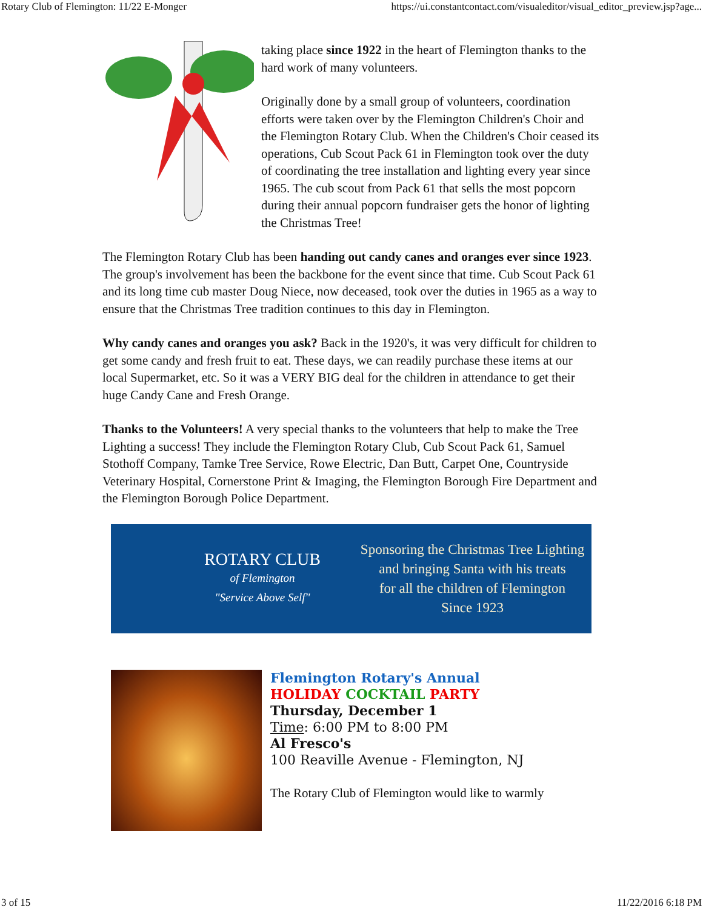Rotary Club of Flemington: 11/22 E-Monger https://ui.constantcontact.com/visualeditor/visual_editor_preview.jsp?age...
taking place since 1922 in the heart of Flemington thanks to the hard work of many volunteers.
Originally done by a small group of volunteers, coordination efforts were taken over by the Flemington Children's Choir and the Flemington Rotary Club. When the Children's Choir ceased its operations, Cub Scout Pack 61 in Flemington took over the duty of coordinating the tree installation and lighting every year since 1965. The cub scout from Pack 61 that sells the most popcorn during their annual popcorn fundraiser gets the honor of lighting the Christmas Tree!
The Flemington Rotary Club has been handing out candy canes and oranges ever since 1923. The group's involvement has been the backbone for the event since that time. Cub Scout Pack 61 and its long time cub master Doug Niece, now deceased, took over the duties in 1965 as a way to ensure that the Christmas Tree tradition continues to this day in Flemington.
Why candy canes and oranges you ask? Back in the 1920's, it was very difficult for children to get some candy and fresh fruit to eat. These days, we can readily purchase these items at our local Supermarket, etc. So it was a VERY BIG deal for the children in attendance to get their huge Candy Cane and Fresh Orange.
Thanks to the Volunteers! A very special thanks to the volunteers that help to make the Tree Lighting a success! They include the Flemington Rotary Club, Cub Scout Pack 61, Samuel Stothoff Company, Tamke Tree Service, Rowe Electric, Dan Butt, Carpet One, Countryside Veterinary Hospital, Cornerstone Print & Imaging, the Flemington Borough Fire Department and the Flemington Borough Police Department.
ROTARY CLUB
of Flemington
"Service Above Self"
Sponsoring the Christmas Tree Lighting
and bringing Santa with his treats
for all the children of Flemington
Since 1923
Flemington Rotary's Annual
HOLIDAY COCKTAIL PARTY
Thursday, December 1
Time: 6:00 PM to 8:00 PM
Al Fresco's
100 Reaville Avenue - Flemington, NJ
The Rotary Club of Flemington would like to warmly
3 of 15 11/22/2016 6:18 PM